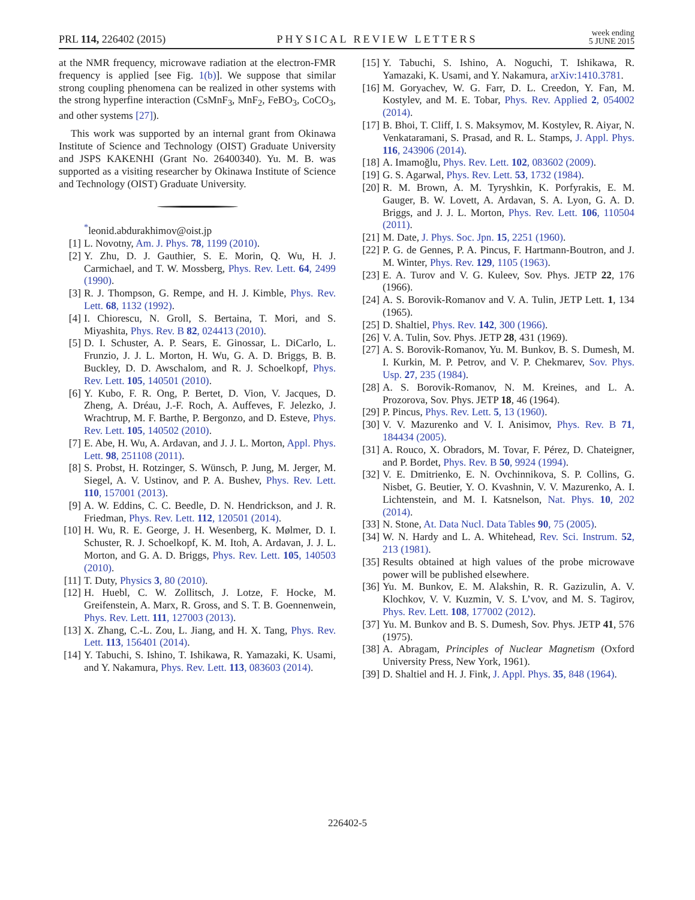PRL 114, 226402 (2015) PHYSICAL REVIEW LETTERS week ending
5 JUNE 2015
at the NMR frequency, microwave radiation at the electron-FMR frequency is applied [see Fig. 1(b)]. We suppose that similar strong coupling phenomena can be realized in other systems with the strong hyperfine interaction (CsMnF<sub>3</sub>, MnF<sub>2</sub>, FeBO<sub>3</sub>, CoCO<sub>3</sub>, and other systems [27]).
This work was supported by an internal grant from Okinawa Institute of Science and Technology (OIST) Graduate University and JSPS KAKENHI (Grant No. 26400340). Yu. M. B. was supported as a visiting researcher by Okinawa Institute of Science and Technology (OIST) Graduate University.
<sup>*</sup> leonid.abdurakhimov@oist.jp
[1] L. Novotny, Am. J. Phys. 78, 1199 (2010).
[2] Y. Zhu, D. J. Gauthier, S. E. Morin, Q. Wu, H. J. Carmichael, and T. W. Mossberg, Phys. Rev. Lett. 64, 2499 (1990).
[3] R. J. Thompson, G. Rempe, and H. J. Kimble, Phys. Rev. Lett. 68, 1132 (1992).
[4] I. Chiorescu, N. Groll, S. Bertaina, T. Mori, and S. Miyashita, Phys. Rev. B 82, 024413 (2010).
[5] D. I. Schuster, A. P. Sears, E. Ginossar, L. DiCarlo, L. Frunzio, J. J. L. Morton, H. Wu, G. A. D. Briggs, B. B. Buckley, D. D. Awschalom, and R. J. Schoelkopf, Phys. Rev. Lett. 105, 140501 (2010).
[6] Y. Kubo, F. R. Ong, P. Bertet, D. Vion, V. Jacques, D. Zheng, A. Dréau, J.-F. Roch, A. Auffeves, F. Jelezko, J. Wrachtrup, M. F. Barthe, P. Bergonzo, and D. Esteve, Phys. Rev. Lett. 105, 140502 (2010).
[7] E. Abe, H. Wu, A. Ardavan, and J. J. L. Morton, Appl. Phys. Lett. 98, 251108 (2011).
[8] S. Probst, H. Rotzinger, S. Wünsch, P. Jung, M. Jerger, M. Siegel, A. V. Ustinov, and P. A. Bushev, Phys. Rev. Lett. 110, 157001 (2013).
[9] A. W. Eddins, C. C. Beedle, D. N. Hendrickson, and J. R. Friedman, Phys. Rev. Lett. 112, 120501 (2014).
[10] H. Wu, R. E. George, J. H. Wesenberg, K. Mølmer, D. I. Schuster, R. J. Schoelkopf, K. M. Itoh, A. Ardavan, J. J. L. Morton, and G. A. D. Briggs, Phys. Rev. Lett. 105, 140503 (2010).
[11] T. Duty, Physics 3, 80 (2010).
[12] H. Huebl, C. W. Zollitsch, J. Lotze, F. Hocke, M. Greifenstein, A. Marx, R. Gross, and S. T. B. Goennenwein, Phys. Rev. Lett. 111, 127003 (2013).
[13] X. Zhang, C.-L. Zou, L. Jiang, and H. X. Tang, Phys. Rev. Lett. 113, 156401 (2014).
[14] Y. Tabuchi, S. Ishino, T. Ishikawa, R. Yamazaki, K. Usami, and Y. Nakamura, Phys. Rev. Lett. 113, 083603 (2014).
[15] Y. Tabuchi, S. Ishino, A. Noguchi, T. Ishikawa, R. Yamazaki, K. Usami, and Y. Nakamura, arXiv:1410.3781.
[16] M. Goryachev, W. G. Farr, D. L. Creedon, Y. Fan, M. Kostylev, and M. E. Tobar, Phys. Rev. Applied 2, 054002 (2014).
[17] B. Bhoi, T. Cliff, I. S. Maksymov, M. Kostylev, R. Aiyar, N. Venkataramani, S. Prasad, and R. L. Stamps, J. Appl. Phys. 116, 243906 (2014).
[18] A. Imamoğlu, Phys. Rev. Lett. 102, 083602 (2009).
[19] G. S. Agarwal, Phys. Rev. Lett. 53, 1732 (1984).
[20] R. M. Brown, A. M. Tyryshkin, K. Porfyrakis, E. M. Gauger, B. W. Lovett, A. Ardavan, S. A. Lyon, G. A. D. Briggs, and J. J. L. Morton, Phys. Rev. Lett. 106, 110504 (2011).
[21] M. Date, J. Phys. Soc. Jpn. 15, 2251 (1960).
[22] P. G. de Gennes, P. A. Pincus, F. Hartmann-Boutron, and J. M. Winter, Phys. Rev. 129, 1105 (1963).
[23] E. A. Turov and V. G. Kuleev, Sov. Phys. JETP 22, 176 (1966).
[24] A. S. Borovik-Romanov and V. A. Tulin, JETP Lett. 1, 134 (1965).
[25] D. Shaltiel, Phys. Rev. 142, 300 (1966).
[26] V. A. Tulin, Sov. Phys. JETP 28, 431 (1969).
[27] A. S. Borovik-Romanov, Yu. M. Bunkov, B. S. Dumesh, M. I. Kurkin, M. P. Petrov, and V. P. Chekmarev, Sov. Phys. Usp. 27, 235 (1984).
[28] A. S. Borovik-Romanov, N. M. Kreines, and L. A. Prozorova, Sov. Phys. JETP 18, 46 (1964).
[29] P. Pincus, Phys. Rev. Lett. 5, 13 (1960).
[30] V. V. Mazurenko and V. I. Anisimov, Phys. Rev. B 71, 184434 (2005).
[31] A. Rouco, X. Obradors, M. Tovar, F. Pérez, D. Chateigner, and P. Bordet, Phys. Rev. B 50, 9924 (1994).
[32] V. E. Dmitrienko, E. N. Ovchinnikova, S. P. Collins, G. Nisbet, G. Beutier, Y. O. Kvashnin, V. V. Mazurenko, A. I. Lichtenstein, and M. I. Katsnelson, Nat. Phys. 10, 202 (2014).
[33] N. Stone, At. Data Nucl. Data Tables 90, 75 (2005).
[34] W. N. Hardy and L. A. Whitehead, Rev. Sci. Instrum. 52, 213 (1981).
[35] Results obtained at high values of the probe microwave power will be published elsewhere.
[36] Yu. M. Bunkov, E. M. Alakshin, R. R. Gazizulin, A. V. Klochkov, V. V. Kuzmin, V. S. L’vov, and M. S. Tagirov, Phys. Rev. Lett. 108, 177002 (2012).
[37] Yu. M. Bunkov and B. S. Dumesh, Sov. Phys. JETP 41, 576 (1975).
[38] A. Abragam, Principles of Nuclear Magnetism (Oxford University Press, New York, 1961).
[39] D. Shaltiel and H. J. Fink, J. Appl. Phys. 35, 848 (1964).
226402-5